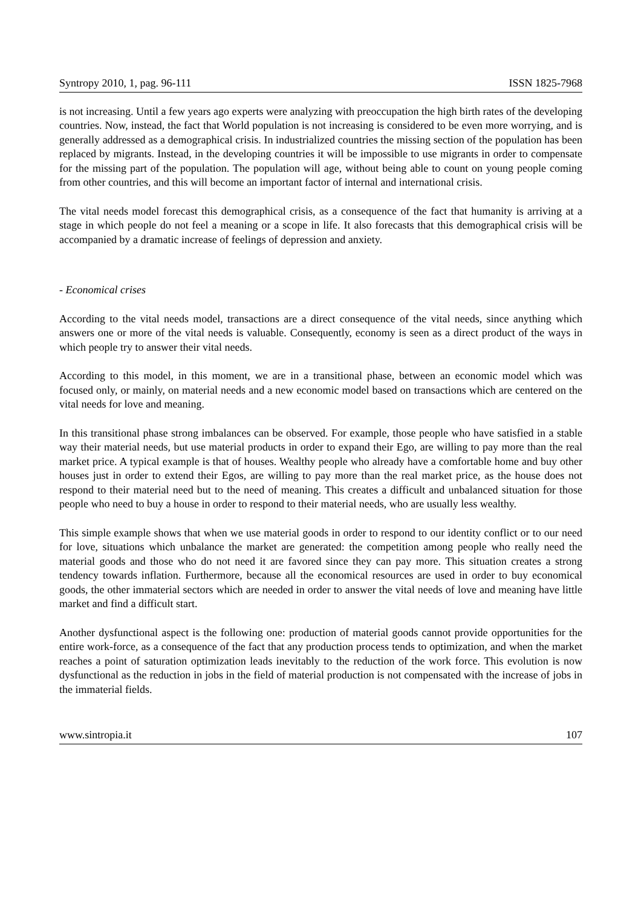Syntropy 2010, 1, pag. 96-111 ISSN 1825-7968
is not increasing. Until a few years ago experts were analyzing with preoccupation the high birth rates of the developing countries. Now, instead, the fact that World population is not increasing is considered to be even more worrying, and is generally addressed as a demographical crisis. In industrialized countries the missing section of the population has been replaced by migrants. Instead, in the developing countries it will be impossible to use migrants in order to compensate for the missing part of the population. The population will age, without being able to count on young people coming from other countries, and this will become an important factor of internal and international crisis.
The vital needs model forecast this demographical crisis, as a consequence of the fact that humanity is arriving at a stage in which people do not feel a meaning or a scope in life. It also forecasts that this demographical crisis will be accompanied by a dramatic increase of feelings of depression and anxiety.
- Economical crises
According to the vital needs model, transactions are a direct consequence of the vital needs, since anything which answers one or more of the vital needs is valuable. Consequently, economy is seen as a direct product of the ways in which people try to answer their vital needs.
According to this model, in this moment, we are in a transitional phase, between an economic model which was focused only, or mainly, on material needs and a new economic model based on transactions which are centered on the vital needs for love and meaning.
In this transitional phase strong imbalances can be observed. For example, those people who have satisfied in a stable way their material needs, but use material products in order to expand their Ego, are willing to pay more than the real market price. A typical example is that of houses. Wealthy people who already have a comfortable home and buy other houses just in order to extend their Egos, are willing to pay more than the real market price, as the house does not respond to their material need but to the need of meaning. This creates a difficult and unbalanced situation for those people who need to buy a house in order to respond to their material needs, who are usually less wealthy.
This simple example shows that when we use material goods in order to respond to our identity conflict or to our need for love, situations which unbalance the market are generated: the competition among people who really need the material goods and those who do not need it are favored since they can pay more. This situation creates a strong tendency towards inflation. Furthermore, because all the economical resources are used in order to buy economical goods, the other immaterial sectors which are needed in order to answer the vital needs of love and meaning have little market and find a difficult start.
Another dysfunctional aspect is the following one: production of material goods cannot provide opportunities for the entire work-force, as a consequence of the fact that any production process tends to optimization, and when the market reaches a point of saturation optimization leads inevitably to the reduction of the work force. This evolution is now dysfunctional as the reduction in jobs in the field of material production is not compensated with the increase of jobs in the immaterial fields.
www.sintropia.it 107